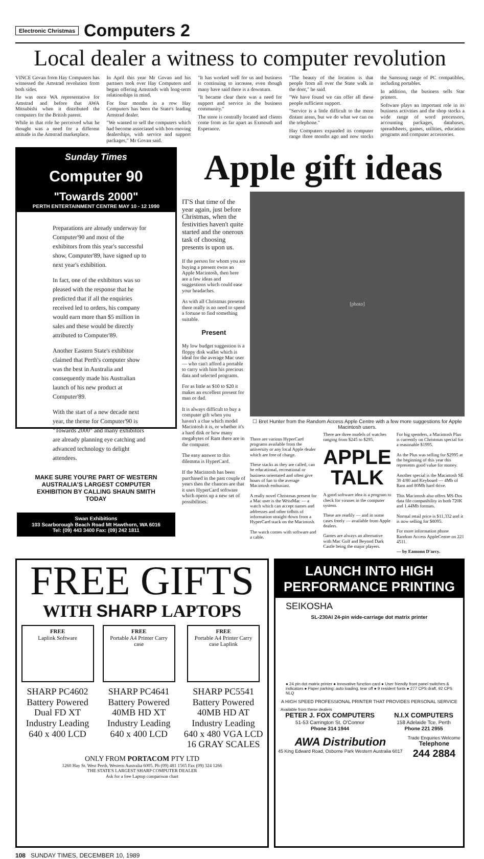Electronic Christmas Computers 2
Local dealer a witness to computer revolution
VINCE Govan from Hay Computers has witnessed the Amstrad revolution from both sides.
He was once WA representative for Amstrad and before that AWA Mitsubishi when it distributed the computers for the British parent.
While in that role he perceived what he thought was a need for a different attitude in the Amstrad marketplace.
In April this year Mr Govan and his partners took over Hay Computers and began offering Amstrads with long-term relationships in mind.
For four months in a row Hay Computers has been the State's leading Amstrad dealer.
"We wanted to sell the computers which had become associated with box-moving dealerships, with service and support packages," Mr Govan said.
"It has worked well for us and business is continuing to increase, even though many have said there is a downturn.
"It became clear there was a need for support and service in the business community."
The store is centrally located and clients come from as far apart as Exmouth and Esperance.
"The beauty of the location is that people from all over the State walk in the door," he said.
"We have found we can offer all these people sufficient support.
"Service is a little difficult to the more distant areas, but we do what we can on the telephone."
Hay Computers expanded its computer range three months ago and now stocks the Samsung range of PC compatibles, including portables.
In addition, the business sells Star printers.
Software plays an important role in its business activities and the shop stocks a wide range of word processors, accounting packages, databases, spreadsheets, games, utilities, education programs and computer accessories.
Sunday Times
Computer 90
"Towards 2000"
PERTH ENTERTAINMENT CENTRE MAY 10 - 12 1990
Preparations are already underway for Computer'90 and most of the exhibitors from this year's successful show, Computer'89, have signed up to next year's exhibition.
In fact, one of the exhibitors was so pleased with the response that he predicted that if all the enquiries received led to orders, his company would earn more than $5 million in sales and these would be directly attributed to Computer'89.
Another Eastern State's exhibitor claimed that Perth's computer show was the best in Australia and consequently made his Australian launch of his new product at Computer'89.
With the start of a new decade next year, the theme for Computer'90 is "Towards 2000" and many exhibitors are already planning eye catching and advanced technology to delight attendees.
MAKE SURE YOU'RE PART OF WESTERN AUSTRALIA'S LARGEST COMPUTER EXHIBITION BY CALLING SHAUN SMITH TODAY
Swan Exhibitions
103 Scarborough Beach Road Mt Hawthorn, WA 6016
Tel: (09) 443 3400 Fax: (09) 242 1811
Apple gift ideas
IT'S that time of the year again, just before Christmas, when the festivities haven't quite started and the onerous task of choosing presents is upon us.
If the person for whom you are buying a present owns an Apple Macintosh, then here are a few ideas and suggestions which could ease your headaches.
As with all Christmas presents there really is no need to spend a fortune to find something suitable.
Present
My low budget suggestion is a floppy disk wallet which is ideal for the average Mac user — who can't afford a portable to carry with him his precious data and selected programs.
For as little as $10 to $20 it makes an excellent present for man or dad.
It is always difficult to buy a computer gift when you haven't a clue which model Macintosh it is, or whether it's a hard disk or how many megabytes of Ram there are in the computer.
The easy answer to this dilemma is HyperCard.
If the Macintosh has been purchased in the past couple of years then the chances are that it uses HyperCard software which opens up a new set of possibilities.
[photo]
☐ Bret Hunter from the Random Access Apple Centre with a few more suggestions for Apple Macintosh users.
There are various HyperCard programs available from the university or any local Apple dealer which are free of charge.
These stacks as they are called, can be educational, recreational or business orientated and often give hours of fun to the average Macintosh enthusiast.
A really novel Christmas present for a Mac user is the WristMac — a watch which can accept names and addresses and other tidbits of information straight down from a HyperCard stack on the Macintosh.
The watch comes with software and a cable.
There are three models of watches ranging from $245 to $295.
APPLE TALK
A good software idea is a program to check for viruses in the computer system.
These are readily — and in some cases freely — available from Apple dealers.
Games are always an alternative with Mac Golf and Beyond Dark Castle being the major players.
For big spenders, a Macintosh Plus is currently on Christmas special for a reasonable $1995.
As the Plus was selling for $2995 at the beginning of this year this represents good value for money.
Another special is the Macintosh SE 30 4/80 and Keyboard — 4Mb of Ram and 80Mb hard drive.
This Macintosh also offers MS-Dos data file compatibility in both 720K and 1.44Mb formats.
Normal retail price is $11,332 and it is now selling for $8095.
For more information phone Random Access AppleCentre on 221 4511.
— by Eamonn D'arcy.
FREE GIFTS
WITH SHARP LAPTOPS
FREE
Laplink Software
SHARP PC4602
Battery Powered
Dual FD XT
Industry Leading
640 x 400 LCD
FREE
Portable A4 Printer Carry case
SHARP PC4641
Battery Powered
40MB HD XT
Industry Leading
640 x 400 LCD
FREE
Portable A4 Printer Carry case Laplink
SHARP PC5541
Battery Powered
40MB HD AT
Industry Leading
640 x 480 VGA LCD
16 GRAY SCALES
ONLY FROM PORTACOM PTY LTD
1260 Hay St. West Perth, Western Australia 6005. Ph (09) 481 1565 Fax (09) 324 1266
THE STATE'S LARGEST SHARP COMPUTER DEALER
Ask for a free Laptop comparison chart
LAUNCH INTO HIGH PERFORMANCE PRINTING
SEIKOSHA
SL-230AI 24-pin wide-carriage dot matrix printer
● 24 pin dot matrix printer ● Innovative function card ● User friendly front panel switches & indicators ● Paper parking: auto loading, tear off ● 9 resident fonts ● 277 CPS draft, 92 CPS NLQ
A HIGH SPEED PROFESSIONAL PRINTER THAT PROVIDES PERSONAL SERVICE
Available from these dealers
PETER J. FOX COMPUTERS
51-53 Carrington St. O'Connor
Phone 314 1944
N.I.X COMPUTERS
158 Adelaide Tce. Perth
Phone 221 2955
AWA Distribution
45 King Edward Road, Osborne Park Western Australia 6017
Trade Enquiries Welcome
Telephone
244 2884
108 SUNDAY TIMES, DECEMBER 10, 1989